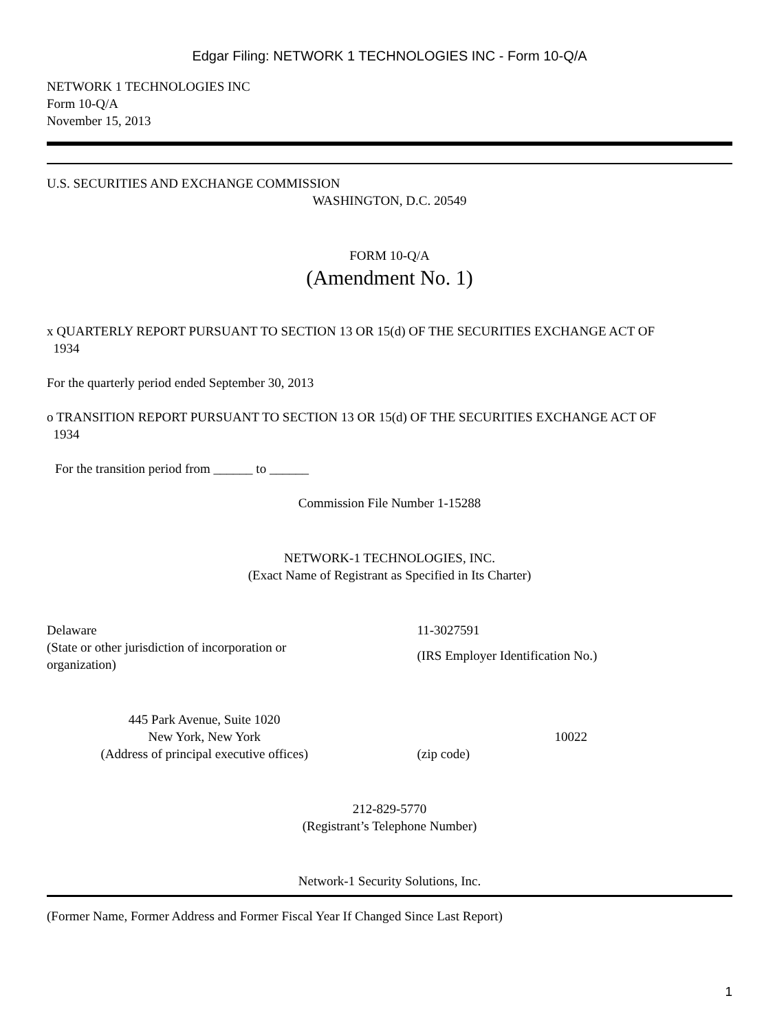Edgar Filing: NETWORK 1 TECHNOLOGIES INC - Form 10-Q/A
NETWORK 1 TECHNOLOGIES INC
Form 10-Q/A
November 15, 2013
U.S. SECURITIES AND EXCHANGE COMMISSION
WASHINGTON, D.C. 20549
FORM 10-Q/A
(Amendment No. 1)
x QUARTERLY REPORT PURSUANT TO SECTION 13 OR 15(d) OF THE SECURITIES EXCHANGE ACT OF
1934
For the quarterly period ended September 30, 2013
o TRANSITION REPORT PURSUANT TO SECTION 13 OR 15(d) OF THE SECURITIES EXCHANGE ACT OF
1934
For the transition period from ______ to ______
Commission File Number 1-15288
NETWORK-1 TECHNOLOGIES, INC.
(Exact Name of Registrant as Specified in Its Charter)
Delaware
(State or other jurisdiction of incorporation or
organization)
11-3027591
(IRS Employer Identification No.)
445 Park Avenue, Suite 1020
New York, New York
(Address of principal executive offices)
10022
(zip code)
212-829-5770
(Registrant’s Telephone Number)
Network-1 Security Solutions, Inc.
(Former Name, Former Address and Former Fiscal Year If Changed Since Last Report)
1